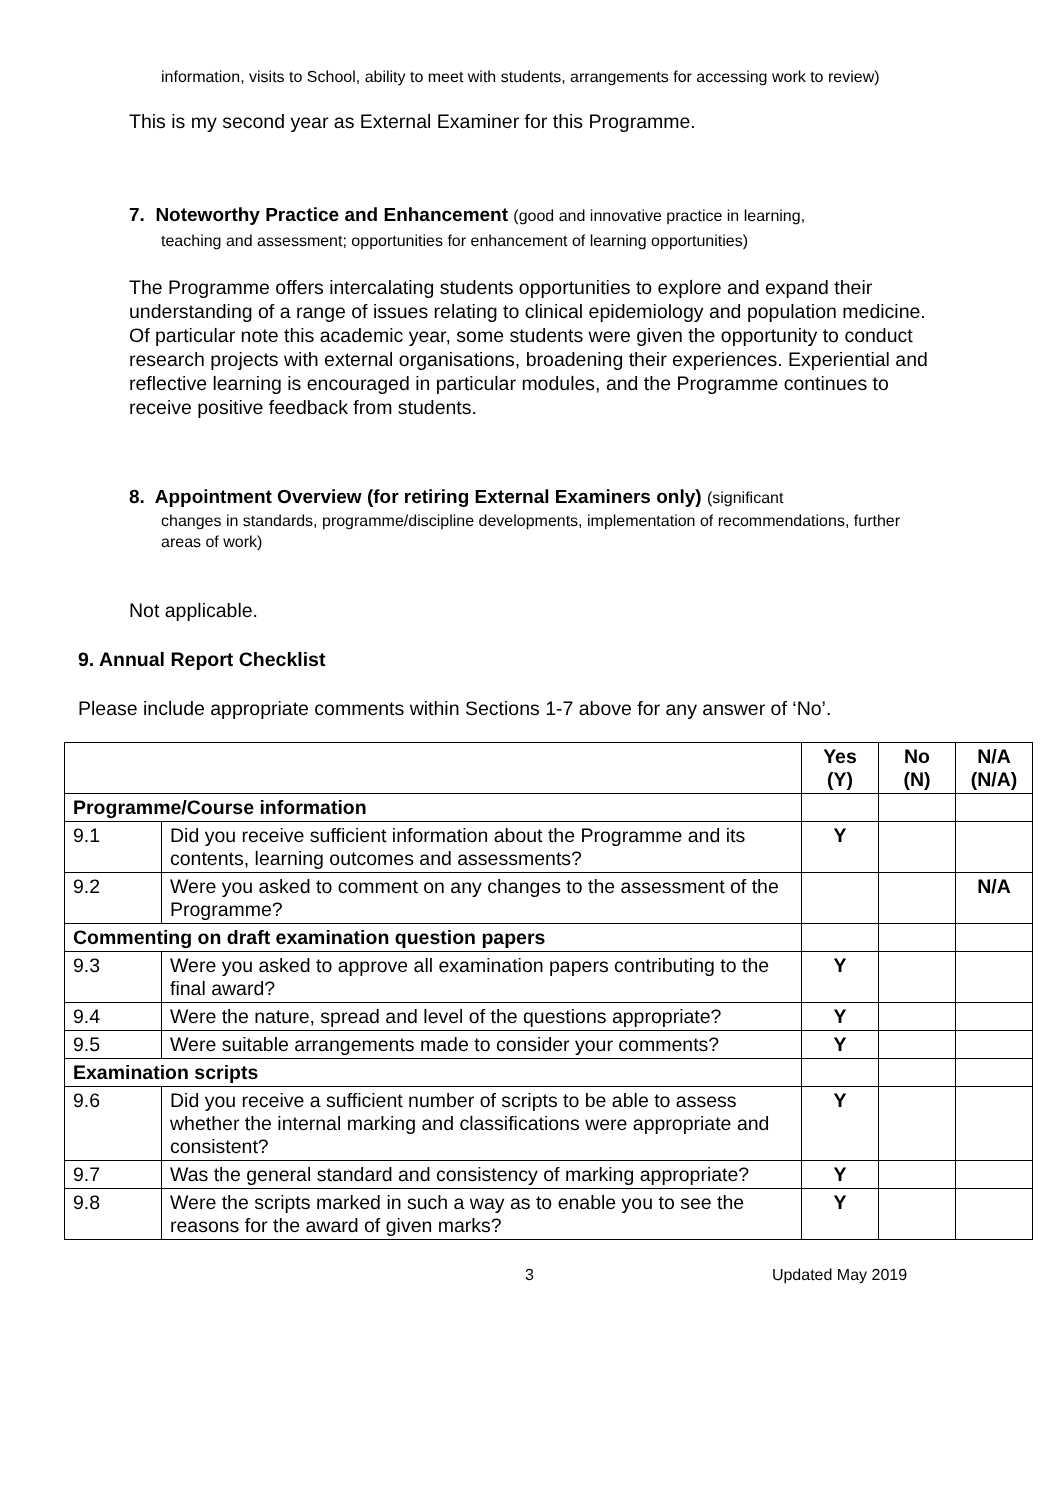information, visits to School, ability to meet with students, arrangements for accessing work to review)
This is my second year as External Examiner for this Programme.
7. Noteworthy Practice and Enhancement (good and innovative practice in learning,
teaching and assessment; opportunities for enhancement of learning opportunities)
The Programme offers intercalating students opportunities to explore and expand their understanding of a range of issues relating to clinical epidemiology and population medicine. Of particular note this academic year, some students were given the opportunity to conduct research projects with external organisations, broadening their experiences. Experiential and reflective learning is encouraged in particular modules, and the Programme continues to receive positive feedback from students.
8. Appointment Overview (for retiring External Examiners only) (significant
changes in standards, programme/discipline developments, implementation of recommendations, further areas of work)
Not applicable.
9. Annual Report Checklist
Please include appropriate comments within Sections 1-7 above for any answer of ‘No’.
| | | Yes (Y) | No (N) | N/A (N/A) |
| Programme/Course information | | | | |
| 9.1 | Did you receive sufficient information about the Programme and its contents, learning outcomes and assessments? | Y | | |
| 9.2 | Were you asked to comment on any changes to the assessment of the Programme? | | | N/A |
| Commenting on draft examination question papers | | | | |
| 9.3 | Were you asked to approve all examination papers contributing to the final award? | Y | | |
| 9.4 | Were the nature, spread and level of the questions appropriate? | Y | | |
| 9.5 | Were suitable arrangements made to consider your comments? | Y | | |
| Examination scripts | | | | |
| 9.6 | Did you receive a sufficient number of scripts to be able to assess whether the internal marking and classifications were appropriate and consistent? | Y | | |
| 9.7 | Was the general standard and consistency of marking appropriate? | Y | | |
| 9.8 | Were the scripts marked in such a way as to enable you to see the reasons for the award of given marks? | Y | | |
3 Updated May 2019